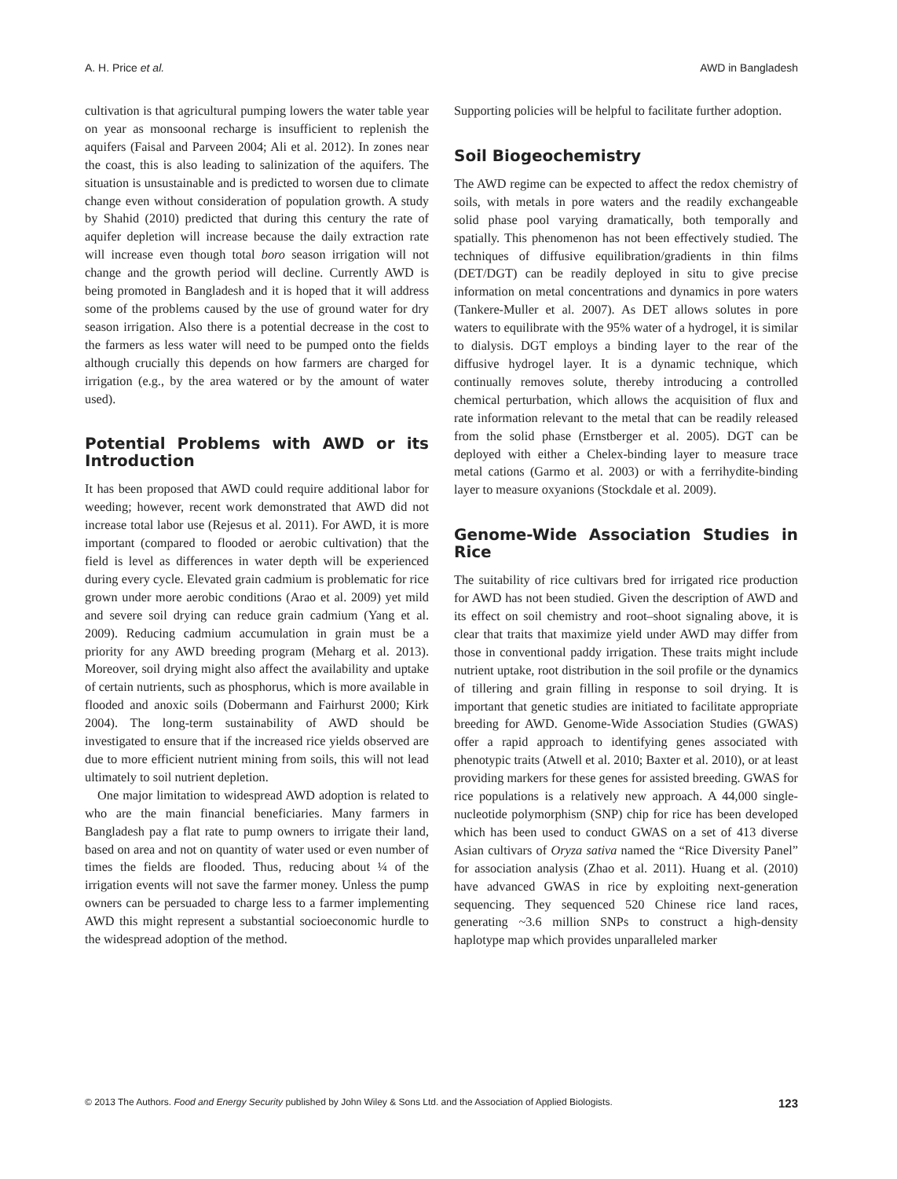A. H. Price et al. AWD in Bangladesh
cultivation is that agricultural pumping lowers the water table year on year as monsoonal recharge is insufficient to replenish the aquifers (Faisal and Parveen 2004; Ali et al. 2012). In zones near the coast, this is also leading to salinization of the aquifers. The situation is unsustainable and is predicted to worsen due to climate change even without consideration of population growth. A study by Shahid (2010) predicted that during this century the rate of aquifer depletion will increase because the daily extraction rate will increase even though total boro season irrigation will not change and the growth period will decline. Currently AWD is being promoted in Bangladesh and it is hoped that it will address some of the problems caused by the use of ground water for dry season irrigation. Also there is a potential decrease in the cost to the farmers as less water will need to be pumped onto the fields although crucially this depends on how farmers are charged for irrigation (e.g., by the area watered or by the amount of water used).
Potential Problems with AWD or its Introduction
It has been proposed that AWD could require additional labor for weeding; however, recent work demonstrated that AWD did not increase total labor use (Rejesus et al. 2011). For AWD, it is more important (compared to flooded or aerobic cultivation) that the field is level as differences in water depth will be experienced during every cycle. Elevated grain cadmium is problematic for rice grown under more aerobic conditions (Arao et al. 2009) yet mild and severe soil drying can reduce grain cadmium (Yang et al. 2009). Reducing cadmium accumulation in grain must be a priority for any AWD breeding program (Meharg et al. 2013). Moreover, soil drying might also affect the availability and uptake of certain nutrients, such as phosphorus, which is more available in flooded and anoxic soils (Dobermann and Fairhurst 2000; Kirk 2004). The long-term sustainability of AWD should be investigated to ensure that if the increased rice yields observed are due to more efficient nutrient mining from soils, this will not lead ultimately to soil nutrient depletion.
One major limitation to widespread AWD adoption is related to who are the main financial beneficiaries. Many farmers in Bangladesh pay a flat rate to pump owners to irrigate their land, based on area and not on quantity of water used or even number of times the fields are flooded. Thus, reducing about ¼ of the irrigation events will not save the farmer money. Unless the pump owners can be persuaded to charge less to a farmer implementing AWD this might represent a substantial socioeconomic hurdle to the widespread adoption of the method.
Supporting policies will be helpful to facilitate further adoption.
Soil Biogeochemistry
The AWD regime can be expected to affect the redox chemistry of soils, with metals in pore waters and the readily exchangeable solid phase pool varying dramatically, both temporally and spatially. This phenomenon has not been effectively studied. The techniques of diffusive equilibration/gradients in thin films (DET/DGT) can be readily deployed in situ to give precise information on metal concentrations and dynamics in pore waters (Tankere-Muller et al. 2007). As DET allows solutes in pore waters to equilibrate with the 95% water of a hydrogel, it is similar to dialysis. DGT employs a binding layer to the rear of the diffusive hydrogel layer. It is a dynamic technique, which continually removes solute, thereby introducing a controlled chemical perturbation, which allows the acquisition of flux and rate information relevant to the metal that can be readily released from the solid phase (Ernstberger et al. 2005). DGT can be deployed with either a Chelex-binding layer to measure trace metal cations (Garmo et al. 2003) or with a ferrihydite-binding layer to measure oxyanions (Stockdale et al. 2009).
Genome-Wide Association Studies in Rice
The suitability of rice cultivars bred for irrigated rice production for AWD has not been studied. Given the description of AWD and its effect on soil chemistry and root–shoot signaling above, it is clear that traits that maximize yield under AWD may differ from those in conventional paddy irrigation. These traits might include nutrient uptake, root distribution in the soil profile or the dynamics of tillering and grain filling in response to soil drying. It is important that genetic studies are initiated to facilitate appropriate breeding for AWD. Genome-Wide Association Studies (GWAS) offer a rapid approach to identifying genes associated with phenotypic traits (Atwell et al. 2010; Baxter et al. 2010), or at least providing markers for these genes for assisted breeding. GWAS for rice populations is a relatively new approach. A 44,000 single-nucleotide polymorphism (SNP) chip for rice has been developed which has been used to conduct GWAS on a set of 413 diverse Asian cultivars of Oryza sativa named the “Rice Diversity Panel” for association analysis (Zhao et al. 2011). Huang et al. (2010) have advanced GWAS in rice by exploiting next-generation sequencing. They sequenced 520 Chinese rice land races, generating ~3.6 million SNPs to construct a high-density haplotype map which provides unparalleled marker
© 2013 The Authors. Food and Energy Security published by John Wiley & Sons Ltd. and the Association of Applied Biologists. 123